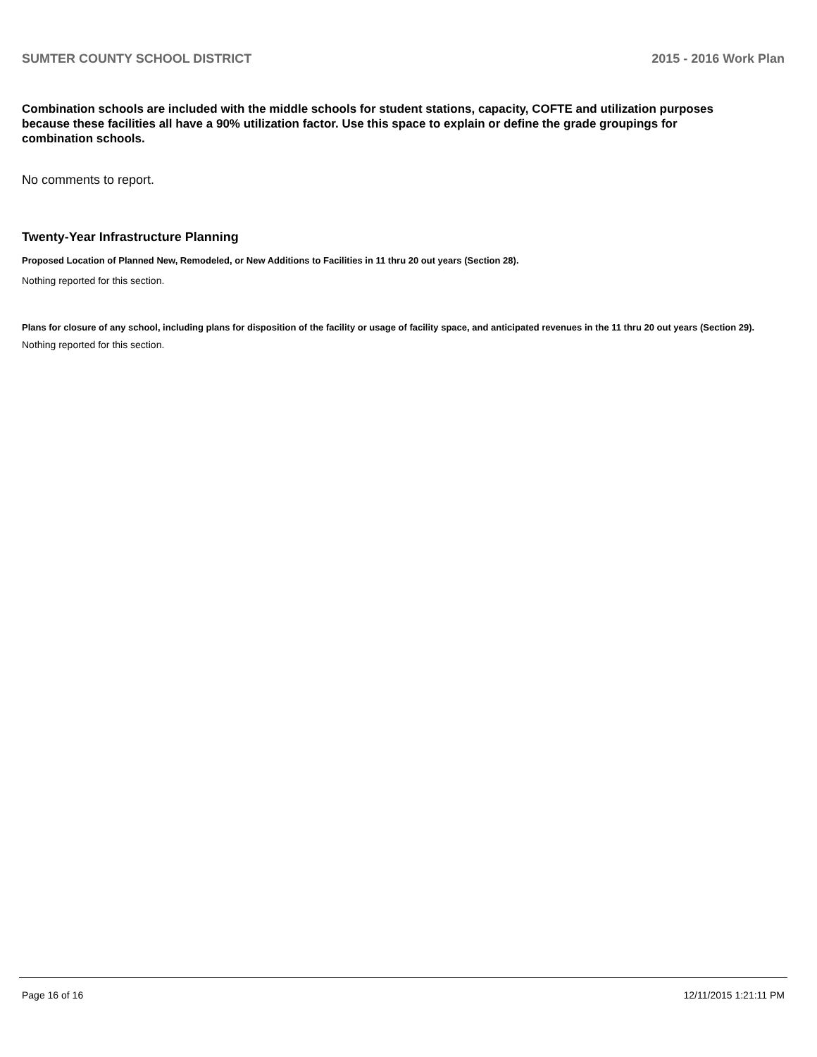SUMTER COUNTY SCHOOL DISTRICT 2015 - 2016 Work Plan
Combination schools are included with the middle schools for student stations, capacity, COFTE and utilization purposes because these facilities all have a 90% utilization factor. Use this space to explain or define the grade groupings for combination schools.
No comments to report.
Twenty-Year Infrastructure Planning
Proposed Location of Planned New, Remodeled, or New Additions to Facilities in 11 thru 20 out years (Section 28).
Nothing reported for this section.
Plans for closure of any school, including plans for disposition of the facility or usage of facility space, and anticipated revenues in the 11 thru 20 out years (Section 29).
Nothing reported for this section.
Page 16 of 16 12/11/2015 1:21:11 PM